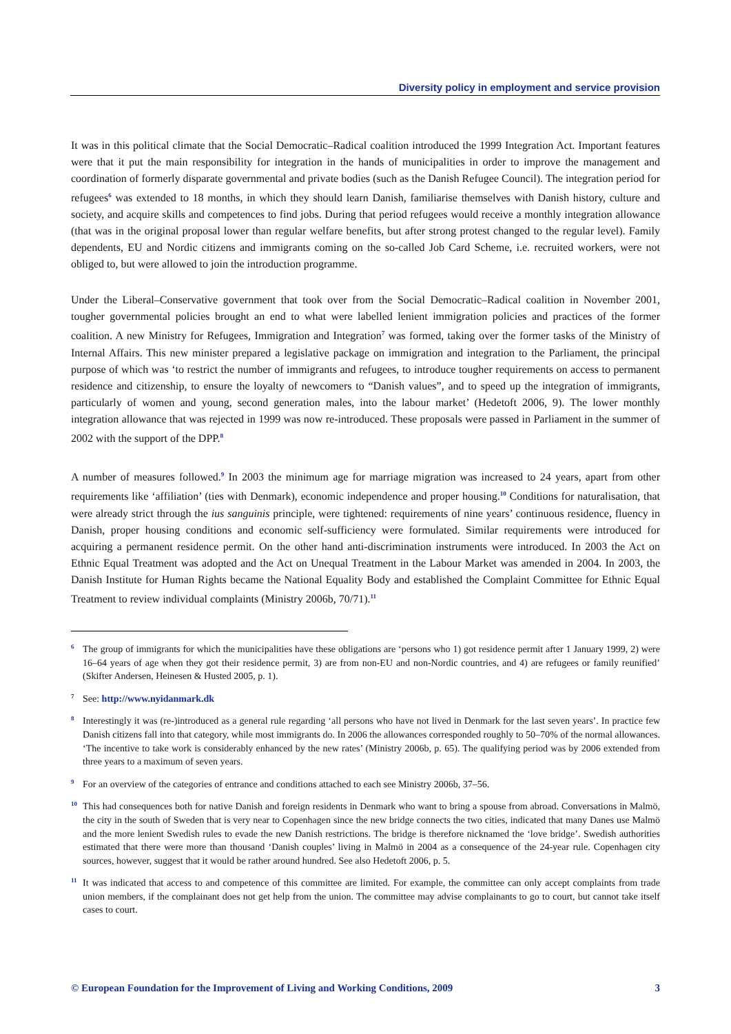Diversity policy in employment and service provision
It was in this political climate that the Social Democratic–Radical coalition introduced the 1999 Integration Act. Important features were that it put the main responsibility for integration in the hands of municipalities in order to improve the management and coordination of formerly disparate governmental and private bodies (such as the Danish Refugee Council). The integration period for refugees<sup>6</sup> was extended to 18 months, in which they should learn Danish, familiarise themselves with Danish history, culture and society, and acquire skills and competences to find jobs. During that period refugees would receive a monthly integration allowance (that was in the original proposal lower than regular welfare benefits, but after strong protest changed to the regular level). Family dependents, EU and Nordic citizens and immigrants coming on the so-called Job Card Scheme, i.e. recruited workers, were not obliged to, but were allowed to join the introduction programme.
Under the Liberal–Conservative government that took over from the Social Democratic–Radical coalition in November 2001, tougher governmental policies brought an end to what were labelled lenient immigration policies and practices of the former coalition. A new Ministry for Refugees, Immigration and Integration<sup>7</sup> was formed, taking over the former tasks of the Ministry of Internal Affairs. This new minister prepared a legislative package on immigration and integration to the Parliament, the principal purpose of which was ‘to restrict the number of immigrants and refugees, to introduce tougher requirements on access to permanent residence and citizenship, to ensure the loyalty of newcomers to “Danish values”, and to speed up the integration of immigrants, particularly of women and young, second generation males, into the labour market’ (Hedetoft 2006, 9). The lower monthly integration allowance that was rejected in 1999 was now re-introduced. These proposals were passed in Parliament in the summer of 2002 with the support of the DPP.<sup>8</sup>
A number of measures followed.<sup>9</sup> In 2003 the minimum age for marriage migration was increased to 24 years, apart from other requirements like ‘affiliation’ (ties with Denmark), economic independence and proper housing.<sup>10</sup> Conditions for naturalisation, that were already strict through the ius sanguinis principle, were tightened: requirements of nine years’ continuous residence, fluency in Danish, proper housing conditions and economic self-sufficiency were formulated. Similar requirements were introduced for acquiring a permanent residence permit. On the other hand anti-discrimination instruments were introduced. In 2003 the Act on Ethnic Equal Treatment was adopted and the Act on Unequal Treatment in the Labour Market was amended in 2004. In 2003, the Danish Institute for Human Rights became the National Equality Body and established the Complaint Committee for Ethnic Equal Treatment to review individual complaints (Ministry 2006b, 70/71).<sup>11</sup>
6 The group of immigrants for which the municipalities have these obligations are ‘persons who 1) got residence permit after 1 January 1999, 2) were 16–64 years of age when they got their residence permit, 3) are from non-EU and non-Nordic countries, and 4) are refugees or family reunified’ (Skifter Andersen, Heinesen & Husted 2005, p. 1).
7 See: http://www.nyidanmark.dk
8 Interestingly it was (re-)introduced as a general rule regarding ‘all persons who have not lived in Denmark for the last seven years’. In practice few Danish citizens fall into that category, while most immigrants do. In 2006 the allowances corresponded roughly to 50–70% of the normal allowances. ‘The incentive to take work is considerably enhanced by the new rates’ (Ministry 2006b, p. 65). The qualifying period was by 2006 extended from three years to a maximum of seven years.
9 For an overview of the categories of entrance and conditions attached to each see Ministry 2006b, 37–56.
10 This had consequences both for native Danish and foreign residents in Denmark who want to bring a spouse from abroad. Conversations in Malmö, the city in the south of Sweden that is very near to Copenhagen since the new bridge connects the two cities, indicated that many Danes use Malmö and the more lenient Swedish rules to evade the new Danish restrictions. The bridge is therefore nicknamed the ‘love bridge’. Swedish authorities estimated that there were more than thousand ‘Danish couples’ living in Malmö in 2004 as a consequence of the 24-year rule. Copenhagen city sources, however, suggest that it would be rather around hundred. See also Hedetoft 2006, p. 5.
11 It was indicated that access to and competence of this committee are limited. For example, the committee can only accept complaints from trade union members, if the complainant does not get help from the union. The committee may advise complainants to go to court, but cannot take itself cases to court.
© European Foundation for the Improvement of Living and Working Conditions, 2009 3